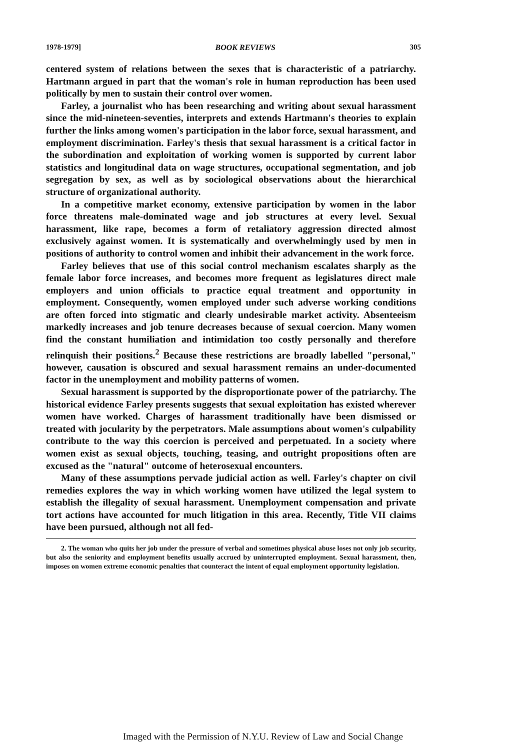1978-1979] BOOK REVIEWS 305
centered system of relations between the sexes that is characteristic of a patriarchy. Hartmann argued in part that the woman's role in human reproduction has been used politically by men to sustain their control over women.
Farley, a journalist who has been researching and writing about sexual harassment since the mid-nineteen-seventies, interprets and extends Hartmann's theories to explain further the links among women's participation in the labor force, sexual harassment, and employment discrimination. Farley's thesis that sexual harassment is a critical factor in the subordination and exploitation of working women is supported by current labor statistics and longitudinal data on wage structures, occupational segmentation, and job segregation by sex, as well as by sociological observations about the hierarchical structure of organizational authority.
In a competitive market economy, extensive participation by women in the labor force threatens male-dominated wage and job structures at every level. Sexual harassment, like rape, becomes a form of retaliatory aggression directed almost exclusively against women. It is systematically and overwhelmingly used by men in positions of authority to control women and inhibit their advancement in the work force.
Farley believes that use of this social control mechanism escalates sharply as the female labor force increases, and becomes more frequent as legislatures direct male employers and union officials to practice equal treatment and opportunity in employment. Consequently, women employed under such adverse working conditions are often forced into stigmatic and clearly undesirable market activity. Absenteeism markedly increases and job tenure decreases because of sexual coercion. Many women find the constant humiliation and intimidation too costly personally and therefore relinquish their positions.<sup>2</sup> Because these restrictions are broadly labelled "personal," however, causation is obscured and sexual harassment remains an under-documented factor in the unemployment and mobility patterns of women.
Sexual harassment is supported by the disproportionate power of the patriarchy. The historical evidence Farley presents suggests that sexual exploitation has existed wherever women have worked. Charges of harassment traditionally have been dismissed or treated with jocularity by the perpetrators. Male assumptions about women's culpability contribute to the way this coercion is perceived and perpetuated. In a society where women exist as sexual objects, touching, teasing, and outright propositions often are excused as the "natural" outcome of heterosexual encounters.
Many of these assumptions pervade judicial action as well. Farley's chapter on civil remedies explores the way in which working women have utilized the legal system to establish the illegality of sexual harassment. Unemployment compensation and private tort actions have accounted for much litigation in this area. Recently, Title VII claims have been pursued, although not all fed-
2. The woman who quits her job under the pressure of verbal and sometimes physical abuse loses not only job security, but also the seniority and employment benefits usually accrued by uninterrupted employment. Sexual harassment, then, imposes on women extreme economic penalties that counteract the intent of equal employment opportunity legislation.
Imaged with the Permission of N.Y.U. Review of Law and Social Change